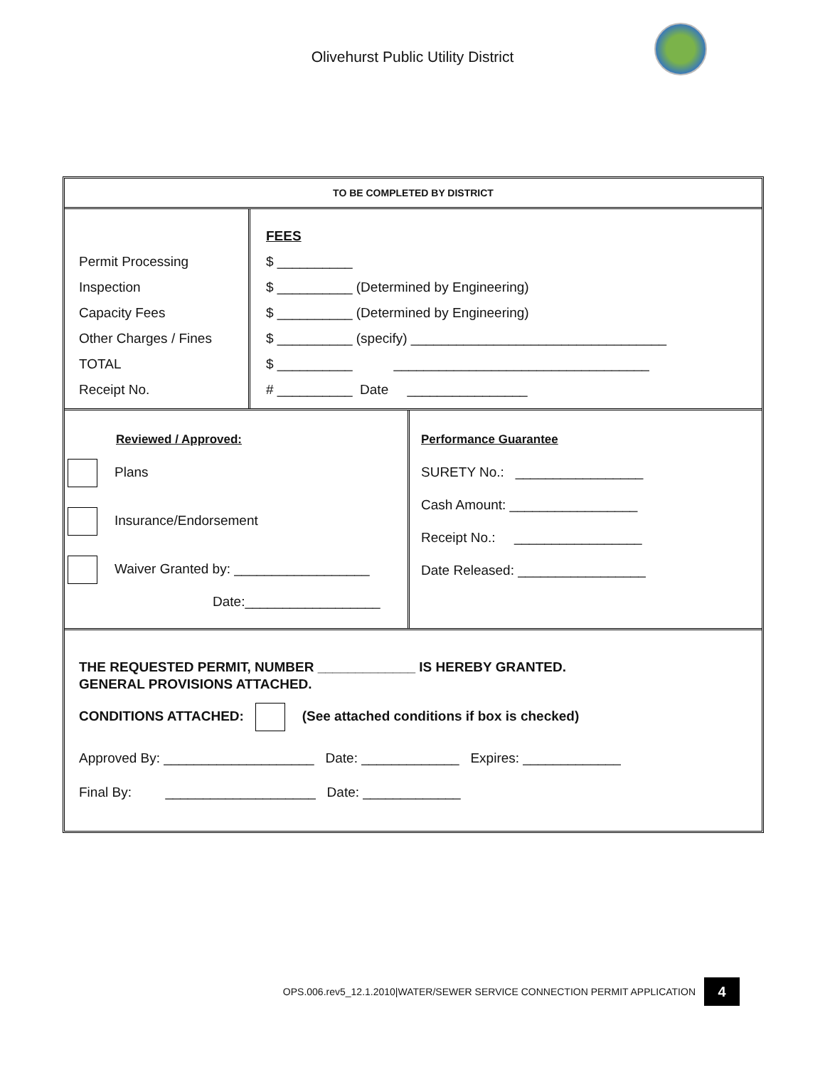Olivehurst Public Utility District
TO BE COMPLETED BY DISTRICT
Permit Processing
Inspection
Capacity Fees
Other Charges / Fines
TOTAL
Receipt No.
FEES
$ __________
$ __________ (Determined by Engineering)
$ __________ (Determined by Engineering)
$ __________ (specify) __________________________________
$ __________ __________________________________
# __________ Date ________________
Reviewed / Approved:
Plans
Insurance/Endorsement
Waiver Granted by: __________________
Date:__________________
Performance Guarantee
SURETY No.: _________________
Cash Amount: _________________
Receipt No.: _________________
Date Released: _________________
THE REQUESTED PERMIT, NUMBER _____________ IS HEREBY GRANTED.
GENERAL PROVISIONS ATTACHED.
CONDITIONS ATTACHED: (See attached conditions if box is checked)
Approved By: ____________________ Date: _____________ Expires: _____________
Final By: ____________________ Date: _____________
OPS.006.rev5_12.1.2010|WATER/SEWER SERVICE CONNECTION PERMIT APPLICATION
4